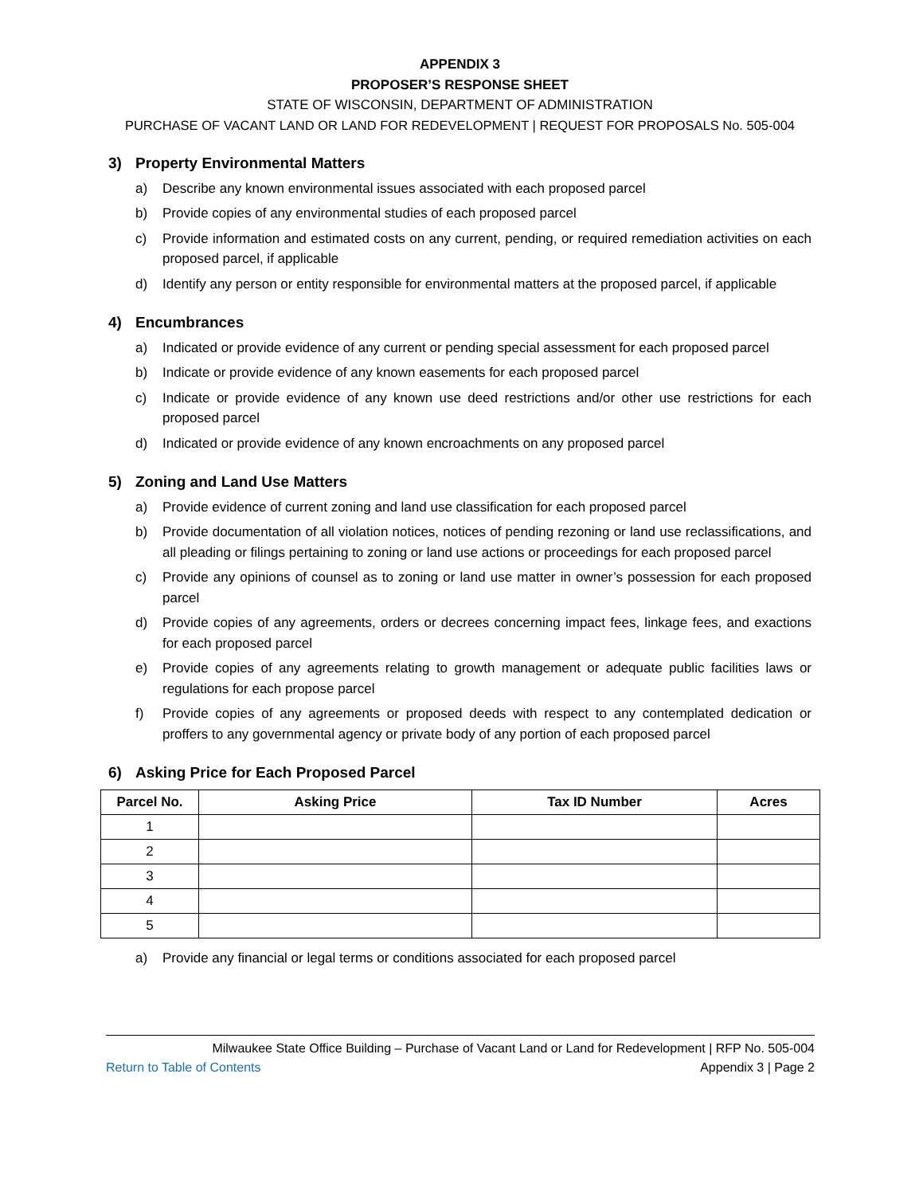APPENDIX 3
PROPOSER’S RESPONSE SHEET
STATE OF WISCONSIN, DEPARTMENT OF ADMINISTRATION
PURCHASE OF VACANT LAND OR LAND FOR REDEVELOPMENT | REQUEST FOR PROPOSALS No. 505-004
3) Property Environmental Matters
a) Describe any known environmental issues associated with each proposed parcel
b) Provide copies of any environmental studies of each proposed parcel
c) Provide information and estimated costs on any current, pending, or required remediation activities on each proposed parcel, if applicable
d) Identify any person or entity responsible for environmental matters at the proposed parcel, if applicable
4) Encumbrances
a) Indicated or provide evidence of any current or pending special assessment for each proposed parcel
b) Indicate or provide evidence of any known easements for each proposed parcel
c) Indicate or provide evidence of any known use deed restrictions and/or other use restrictions for each proposed parcel
d) Indicated or provide evidence of any known encroachments on any proposed parcel
5) Zoning and Land Use Matters
a) Provide evidence of current zoning and land use classification for each proposed parcel
b) Provide documentation of all violation notices, notices of pending rezoning or land use reclassifications, and all pleading or filings pertaining to zoning or land use actions or proceedings for each proposed parcel
c) Provide any opinions of counsel as to zoning or land use matter in owner’s possession for each proposed parcel
d) Provide copies of any agreements, orders or decrees concerning impact fees, linkage fees, and exactions for each proposed parcel
e) Provide copies of any agreements relating to growth management or adequate public facilities laws or regulations for each propose parcel
f) Provide copies of any agreements or proposed deeds with respect to any contemplated dedication or proffers to any governmental agency or private body of any portion of each proposed parcel
6) Asking Price for Each Proposed Parcel
| Parcel No. | Asking Price | Tax ID Number | Acres |
| --- | --- | --- | --- |
| 1 | | | |
| 2 | | | |
| 3 | | | |
| 4 | | | |
| 5 | | | |
a) Provide any financial or legal terms or conditions associated for each proposed parcel
Milwaukee State Office Building – Purchase of Vacant Land or Land for Redevelopment | RFP No. 505-004
Return to Table of Contents Appendix 3 | Page 2